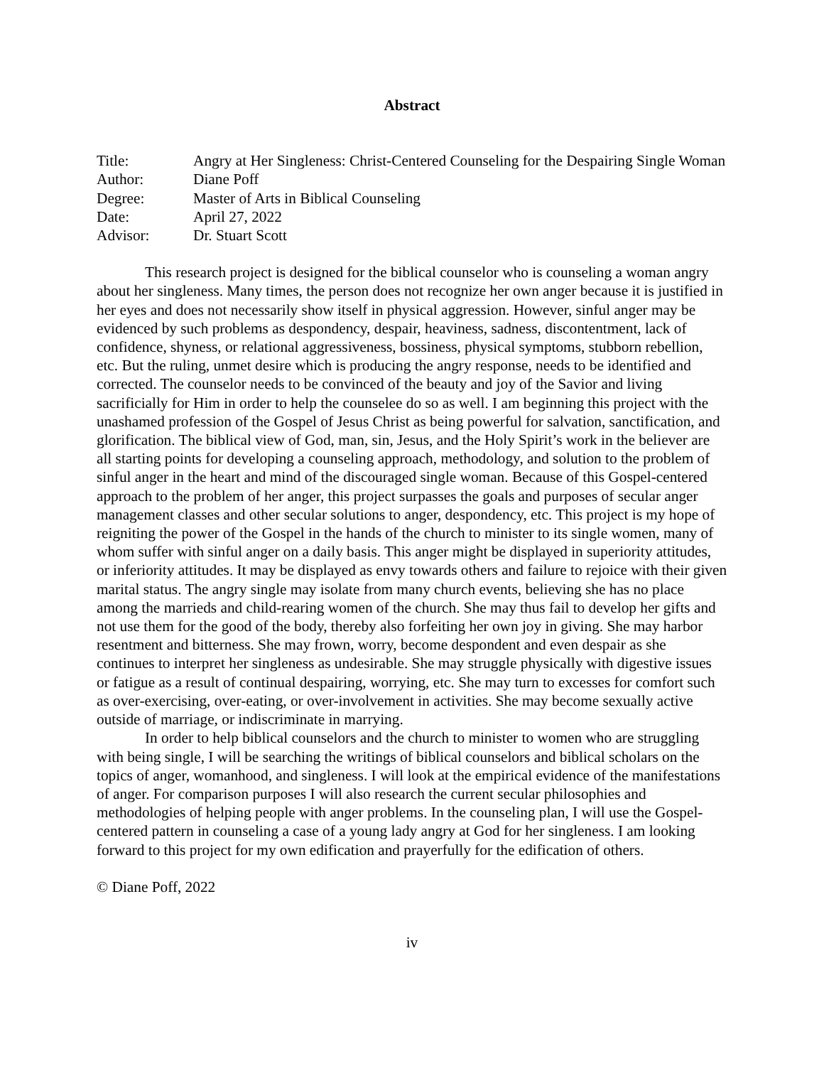Abstract
| Title: | Angry at Her Singleness: Christ-Centered Counseling for the Despairing Single Woman |
| Author: | Diane Poff |
| Degree: | Master of Arts in Biblical Counseling |
| Date: | April 27, 2022 |
| Advisor: | Dr. Stuart Scott |
This research project is designed for the biblical counselor who is counseling a woman angry about her singleness. Many times, the person does not recognize her own anger because it is justified in her eyes and does not necessarily show itself in physical aggression. However, sinful anger may be evidenced by such problems as despondency, despair, heaviness, sadness, discontentment, lack of confidence, shyness, or relational aggressiveness, bossiness, physical symptoms, stubborn rebellion, etc. But the ruling, unmet desire which is producing the angry response, needs to be identified and corrected. The counselor needs to be convinced of the beauty and joy of the Savior and living sacrificially for Him in order to help the counselee do so as well. I am beginning this project with the unashamed profession of the Gospel of Jesus Christ as being powerful for salvation, sanctification, and glorification. The biblical view of God, man, sin, Jesus, and the Holy Spirit’s work in the believer are all starting points for developing a counseling approach, methodology, and solution to the problem of sinful anger in the heart and mind of the discouraged single woman. Because of this Gospel-centered approach to the problem of her anger, this project surpasses the goals and purposes of secular anger management classes and other secular solutions to anger, despondency, etc. This project is my hope of reigniting the power of the Gospel in the hands of the church to minister to its single women, many of whom suffer with sinful anger on a daily basis. This anger might be displayed in superiority attitudes, or inferiority attitudes. It may be displayed as envy towards others and failure to rejoice with their given marital status. The angry single may isolate from many church events, believing she has no place among the marrieds and child-rearing women of the church. She may thus fail to develop her gifts and not use them for the good of the body, thereby also forfeiting her own joy in giving. She may harbor resentment and bitterness. She may frown, worry, become despondent and even despair as she continues to interpret her singleness as undesirable. She may struggle physically with digestive issues or fatigue as a result of continual despairing, worrying, etc. She may turn to excesses for comfort such as over-exercising, over-eating, or over-involvement in activities. She may become sexually active outside of marriage, or indiscriminate in marrying.
In order to help biblical counselors and the church to minister to women who are struggling with being single, I will be searching the writings of biblical counselors and biblical scholars on the topics of anger, womanhood, and singleness. I will look at the empirical evidence of the manifestations of anger. For comparison purposes I will also research the current secular philosophies and methodologies of helping people with anger problems. In the counseling plan, I will use the Gospel-centered pattern in counseling a case of a young lady angry at God for her singleness. I am looking forward to this project for my own edification and prayerfully for the edification of others.
© Diane Poff, 2022
iv